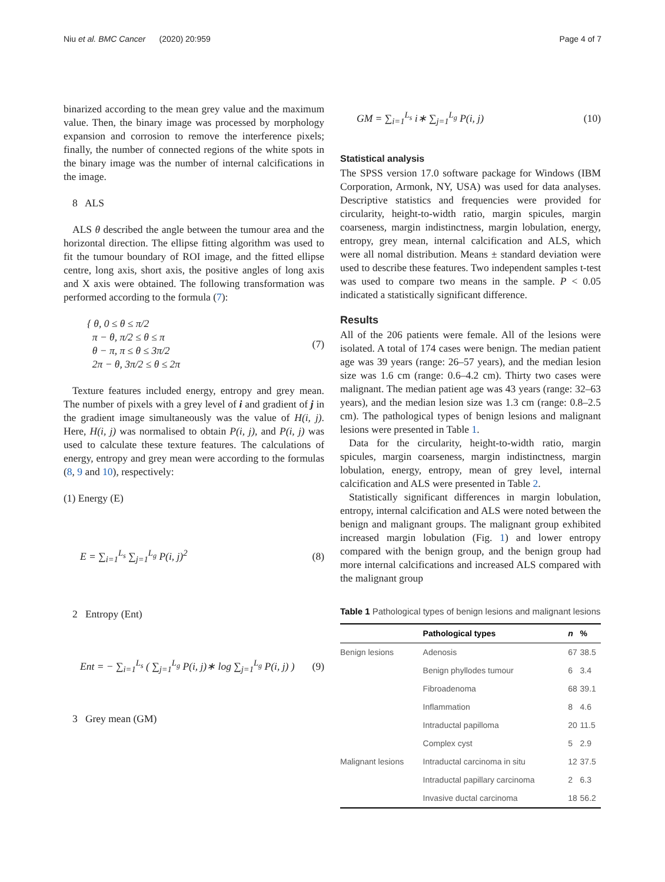Niu et al. BMC Cancer (2020) 20:959 Page 4 of 7
binarized according to the mean grey value and the maximum value. Then, the binary image was processed by morphology expansion and corrosion to remove the interference pixels; finally, the number of connected regions of the white spots in the binary image was the number of internal calcifications in the image.
8 ALS
ALS θ described the angle between the tumour area and the horizontal direction. The ellipse fitting algorithm was used to fit the tumour boundary of ROI image, and the fitted ellipse centre, long axis, short axis, the positive angles of long axis and X axis were obtained. The following transformation was performed according to the formula (7):
{ θ, 0 ≤ θ ≤ π/2
π − θ, π/2 ≤ θ ≤ π
θ − π, π ≤ θ ≤ 3π/2
2π − θ, 3π/2 ≤ θ ≤ 2π
(7)
Texture features included energy, entropy and grey mean. The number of pixels with a grey level of i and gradient of j in the gradient image simultaneously was the value of H(i, j). Here, H(i, j) was normalised to obtain P(i, j), and P(i, j) was used to calculate these texture features. The calculations of energy, entropy and grey mean were according to the formulas (8, 9 and 10), respectively:
(1) Energy (E)
E = ∑<sub>i=1</sub><sup>L<sub>s</sub></sup> ∑<sub>j=1</sub><sup>L<sub>g</sub></sup> P(i, j)<sup>2</sup> (8)
2 Entropy (Ent)
Ent = − ∑<sub>i=1</sub><sup>L<sub>s</sub></sup> ( ∑<sub>j=1</sub><sup>L<sub>g</sub></sup> P(i, j)∗ log ∑<sub>j=1</sub><sup>L<sub>g</sub></sup> P(i, j) )
(9)
3 Grey mean (GM)
GM = ∑<sub>i=1</sub><sup>L<sub>s</sub></sup> i∗ ∑<sub>j=1</sub><sup>L<sub>g</sub></sup> P(i, j) (10)
Statistical analysis
The SPSS version 17.0 software package for Windows (IBM Corporation, Armonk, NY, USA) was used for data analyses. Descriptive statistics and frequencies were provided for circularity, height-to-width ratio, margin spicules, margin coarseness, margin indistinctness, margin lobulation, energy, entropy, grey mean, internal calcification and ALS, which were all nomal distribution. Means ± standard deviation were used to describe these features. Two independent samples t-test was used to compare two means in the sample. P < 0.05 indicated a statistically significant difference.
Results
All of the 206 patients were female. All of the lesions were isolated. A total of 174 cases were benign. The median patient age was 39 years (range: 26–57 years), and the median lesion size was 1.6 cm (range: 0.6–4.2 cm). Thirty two cases were malignant. The median patient age was 43 years (range: 32–63 years), and the median lesion size was 1.3 cm (range: 0.8–2.5 cm). The pathological types of benign lesions and malignant lesions were presented in Table 1.
Data for the circularity, height-to-width ratio, margin spicules, margin coarseness, margin indistinctness, margin lobulation, energy, entropy, mean of grey level, internal calcification and ALS were presented in Table 2.
Statistically significant differences in margin lobulation, entropy, internal calcification and ALS were noted between the benign and malignant groups. The malignant group exhibited increased margin lobulation (Fig. 1) and lower entropy compared with the benign group, and the benign group had more internal calcifications and increased ALS compared with the malignant group
Table 1 Pathological types of benign lesions and malignant lesions
| | Pathological types | n | % |
| --- | --- | --- | --- |
| Benign lesions | Adenosis | 67 | 38.5 |
| | Benign phyllodes tumour | 6 | 3.4 |
| | Fibroadenoma | 68 | 39.1 |
| | Inflammation | 8 | 4.6 |
| | Intraductal papilloma | 20 | 11.5 |
| | Complex cyst | 5 | 2.9 |
| Malignant lesions | Intraductal carcinoma in situ | 12 | 37.5 |
| | Intraductal papillary carcinoma | 2 | 6.3 |
| | Invasive ductal carcinoma | 18 | 56.2 |